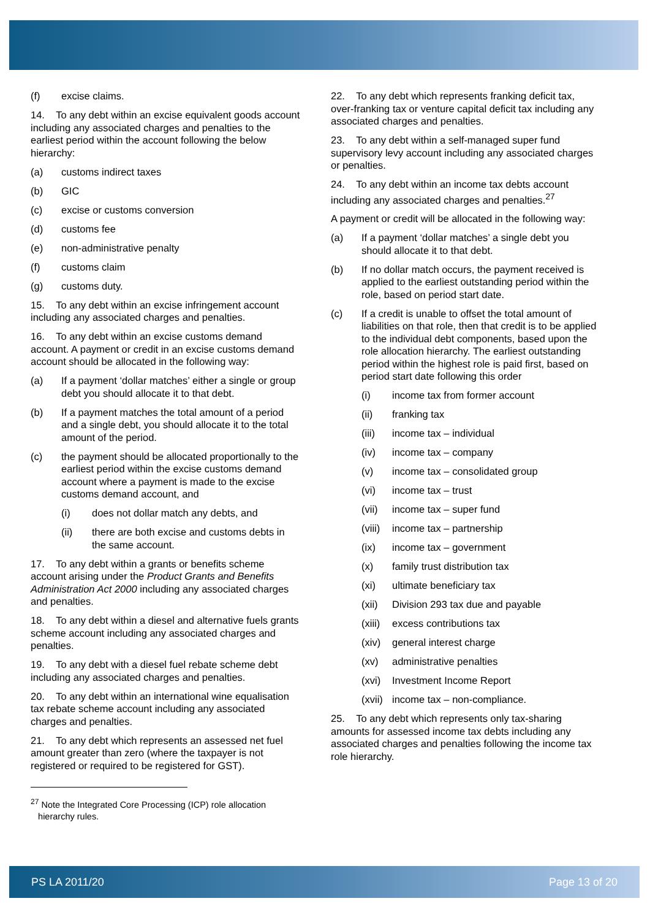(f) excise claims.
14. To any debt within an excise equivalent goods account including any associated charges and penalties to the earliest period within the account following the below hierarchy:
(a) customs indirect taxes
(b) GIC
(c) excise or customs conversion
(d) customs fee
(e) non-administrative penalty
(f) customs claim
(g) customs duty.
15. To any debt within an excise infringement account including any associated charges and penalties.
16. To any debt within an excise customs demand account. A payment or credit in an excise customs demand account should be allocated in the following way:
(a) If a payment ‘dollar matches’ either a single or group debt you should allocate it to that debt.
(b) If a payment matches the total amount of a period and a single debt, you should allocate it to the total amount of the period.
(c) the payment should be allocated proportionally to the earliest period within the excise customs demand account where a payment is made to the excise customs demand account, and
(i) does not dollar match any debts, and
(ii) there are both excise and customs debts in the same account.
17. To any debt within a grants or benefits scheme account arising under the Product Grants and Benefits Administration Act 2000 including any associated charges and penalties.
18. To any debt within a diesel and alternative fuels grants scheme account including any associated charges and penalties.
19. To any debt with a diesel fuel rebate scheme debt including any associated charges and penalties.
20. To any debt within an international wine equalisation tax rebate scheme account including any associated charges and penalties.
21. To any debt which represents an assessed net fuel amount greater than zero (where the taxpayer is not registered or required to be registered for GST).
<sup>27</sup> Note the Integrated Core Processing (ICP) role allocation
hierarchy rules.
22. To any debt which represents franking deficit tax, over-franking tax or venture capital deficit tax including any associated charges and penalties.
23. To any debt within a self-managed super fund supervisory levy account including any associated charges or penalties.
24. To any debt within an income tax debts account including any associated charges and penalties.<sup>27</sup>
A payment or credit will be allocated in the following way:
(a) If a payment ‘dollar matches’ a single debt you should allocate it to that debt.
(b) If no dollar match occurs, the payment received is applied to the earliest outstanding period within the role, based on period start date.
(c) If a credit is unable to offset the total amount of liabilities on that role, then that credit is to be applied to the individual debt components, based upon the role allocation hierarchy. The earliest outstanding period within the highest role is paid first, based on period start date following this order
(i) income tax from former account
(ii) franking tax
(iii) income tax – individual
(iv) income tax – company
(v) income tax – consolidated group
(vi) income tax – trust
(vii) income tax – super fund
(viii) income tax – partnership
(ix) income tax – government
(x) family trust distribution tax
(xi) ultimate beneficiary tax
(xii) Division 293 tax due and payable
(xiii) excess contributions tax
(xiv) general interest charge
(xv) administrative penalties
(xvi) Investment Income Report
(xvii) income tax – non-compliance.
25. To any debt which represents only tax-sharing amounts for assessed income tax debts including any associated charges and penalties following the income tax role hierarchy.
PS LA 2011/20 Page 13 of 20